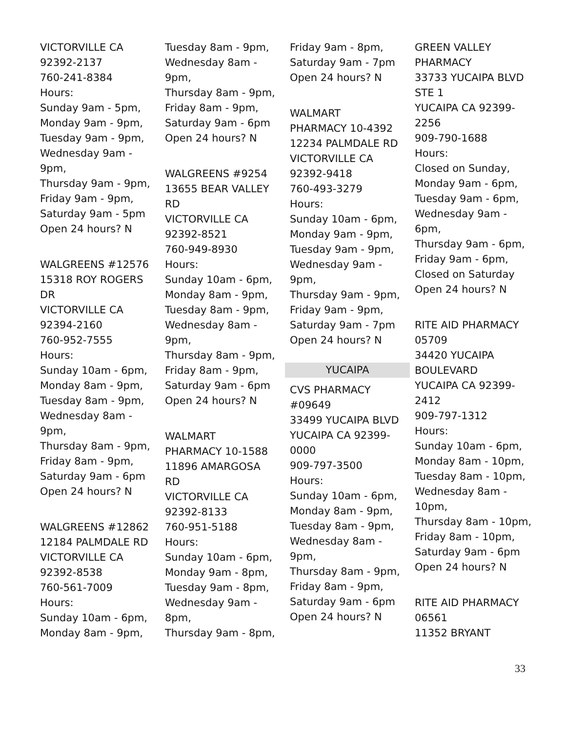VICTORVILLE CA
92392-2137
760-241-8384
Hours:
Sunday 9am - 5pm,
Monday 9am - 9pm,
Tuesday 9am - 9pm,
Wednesday 9am -
9pm,
Thursday 9am - 9pm,
Friday 9am - 9pm,
Saturday 9am - 5pm
Open 24 hours? N
WALGREENS #12576
15318 ROY ROGERS
DR
VICTORVILLE CA
92394-2160
760-952-7555
Hours:
Sunday 10am - 6pm,
Monday 8am - 9pm,
Tuesday 8am - 9pm,
Wednesday 8am -
9pm,
Thursday 8am - 9pm,
Friday 8am - 9pm,
Saturday 9am - 6pm
Open 24 hours? N
WALGREENS #12862
12184 PALMDALE RD
VICTORVILLE CA
92392-8538
760-561-7009
Hours:
Sunday 10am - 6pm,
Monday 8am - 9pm,
Tuesday 8am - 9pm,
Wednesday 8am -
9pm,
Thursday 8am - 9pm,
Friday 8am - 9pm,
Saturday 9am - 6pm
Open 24 hours? N
WALGREENS #9254
13655 BEAR VALLEY
RD
VICTORVILLE CA
92392-8521
760-949-8930
Hours:
Sunday 10am - 6pm,
Monday 8am - 9pm,
Tuesday 8am - 9pm,
Wednesday 8am -
9pm,
Thursday 8am - 9pm,
Friday 8am - 9pm,
Saturday 9am - 6pm
Open 24 hours? N
WALMART
PHARMACY 10-1588
11896 AMARGOSA
RD
VICTORVILLE CA
92392-8133
760-951-5188
Hours:
Sunday 10am - 6pm,
Monday 9am - 8pm,
Tuesday 9am - 8pm,
Wednesday 9am -
8pm,
Thursday 9am - 8pm,
Friday 9am - 8pm,
Saturday 9am - 7pm
Open 24 hours? N
WALMART
PHARMACY 10-4392
12234 PALMDALE RD
VICTORVILLE CA
92392-9418
760-493-3279
Hours:
Sunday 10am - 6pm,
Monday 9am - 9pm,
Tuesday 9am - 9pm,
Wednesday 9am -
9pm,
Thursday 9am - 9pm,
Friday 9am - 9pm,
Saturday 9am - 7pm
Open 24 hours? N
YUCAIPA
CVS PHARMACY
#09649
33499 YUCAIPA BLVD
YUCAIPA CA 92399-
0000
909-797-3500
Hours:
Sunday 10am - 6pm,
Monday 8am - 9pm,
Tuesday 8am - 9pm,
Wednesday 8am -
9pm,
Thursday 8am - 9pm,
Friday 8am - 9pm,
Saturday 9am - 6pm
Open 24 hours? N
GREEN VALLEY
PHARMACY
33733 YUCAIPA BLVD
STE 1
YUCAIPA CA 92399-
2256
909-790-1688
Hours:
Closed on Sunday,
Monday 9am - 6pm,
Tuesday 9am - 6pm,
Wednesday 9am -
6pm,
Thursday 9am - 6pm,
Friday 9am - 6pm,
Closed on Saturday
Open 24 hours? N
RITE AID PHARMACY
05709
34420 YUCAIPA
BOULEVARD
YUCAIPA CA 92399-
2412
909-797-1312
Hours:
Sunday 10am - 6pm,
Monday 8am - 10pm,
Tuesday 8am - 10pm,
Wednesday 8am -
10pm,
Thursday 8am - 10pm,
Friday 8am - 10pm,
Saturday 9am - 6pm
Open 24 hours? N
RITE AID PHARMACY
06561
11352 BRYANT
33